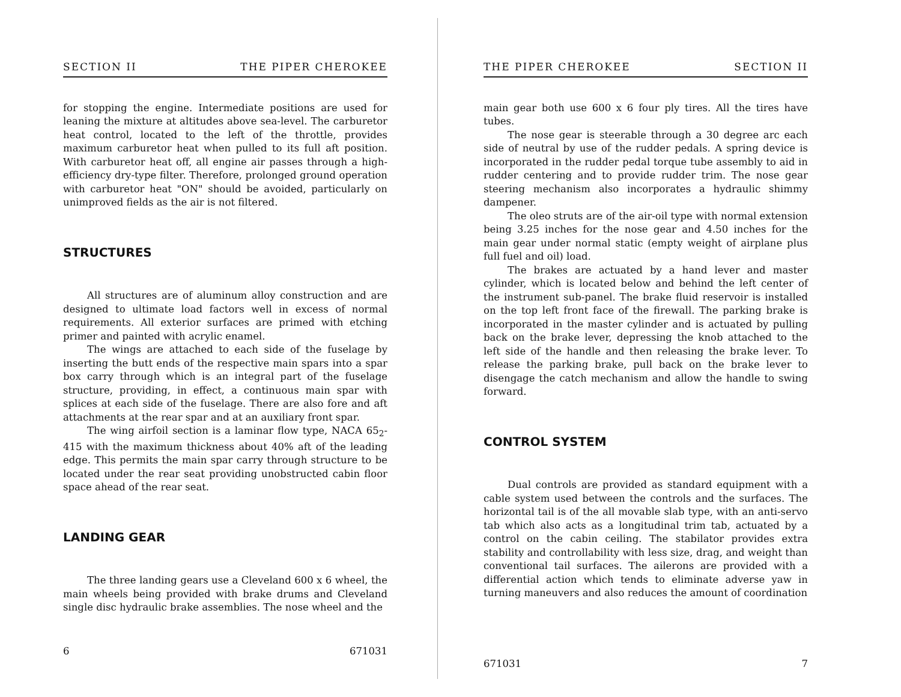SECTION II THE PIPER CHEROKEE
for stopping the engine. Intermediate positions are used for leaning the mixture at altitudes above sea-level. The carburetor heat control, located to the left of the throttle, provides maximum carburetor heat when pulled to its full aft position. With carburetor heat off, all engine air passes through a high-efficiency dry-type filter. Therefore, prolonged ground operation with carburetor heat "ON" should be avoided, particularly on unimproved fields as the air is not filtered.
STRUCTURES
All structures are of aluminum alloy construction and are designed to ultimate load factors well in excess of normal requirements. All exterior surfaces are primed with etching primer and painted with acrylic enamel.
The wings are attached to each side of the fuselage by inserting the butt ends of the respective main spars into a spar box carry through which is an integral part of the fuselage structure, providing, in effect, a continuous main spar with splices at each side of the fuselage. There are also fore and aft attachments at the rear spar and at an auxiliary front spar.
The wing airfoil section is a laminar flow type, NACA 65<sub>2</sub>-415 with the maximum thickness about 40% aft of the leading edge. This permits the main spar carry through structure to be located under the rear seat providing unobstructed cabin floor space ahead of the rear seat.
LANDING GEAR
The three landing gears use a Cleveland 600 x 6 wheel, the main wheels being provided with brake drums and Cleveland single disc hydraulic brake assemblies. The nose wheel and the
6 671031
THE PIPER CHEROKEE SECTION II
main gear both use 600 x 6 four ply tires. All the tires have tubes.
The nose gear is steerable through a 30 degree arc each side of neutral by use of the rudder pedals. A spring device is incorporated in the rudder pedal torque tube assembly to aid in rudder centering and to provide rudder trim. The nose gear steering mechanism also incorporates a hydraulic shimmy dampener.
The oleo struts are of the air-oil type with normal extension being 3.25 inches for the nose gear and 4.50 inches for the main gear under normal static (empty weight of airplane plus full fuel and oil) load.
The brakes are actuated by a hand lever and master cylinder, which is located below and behind the left center of the instrument sub-panel. The brake fluid reservoir is installed on the top left front face of the firewall. The parking brake is incorporated in the master cylinder and is actuated by pulling back on the brake lever, depressing the knob attached to the left side of the handle and then releasing the brake lever. To release the parking brake, pull back on the brake lever to disengage the catch mechanism and allow the handle to swing forward.
CONTROL SYSTEM
Dual controls are provided as standard equipment with a cable system used between the controls and the surfaces. The horizontal tail is of the all movable slab type, with an anti-servo tab which also acts as a longitudinal trim tab, actuated by a control on the cabin ceiling. The stabilator provides extra stability and controllability with less size, drag, and weight than conventional tail surfaces. The ailerons are provided with a differential action which tends to eliminate adverse yaw in turning maneuvers and also reduces the amount of coordination
671031 7